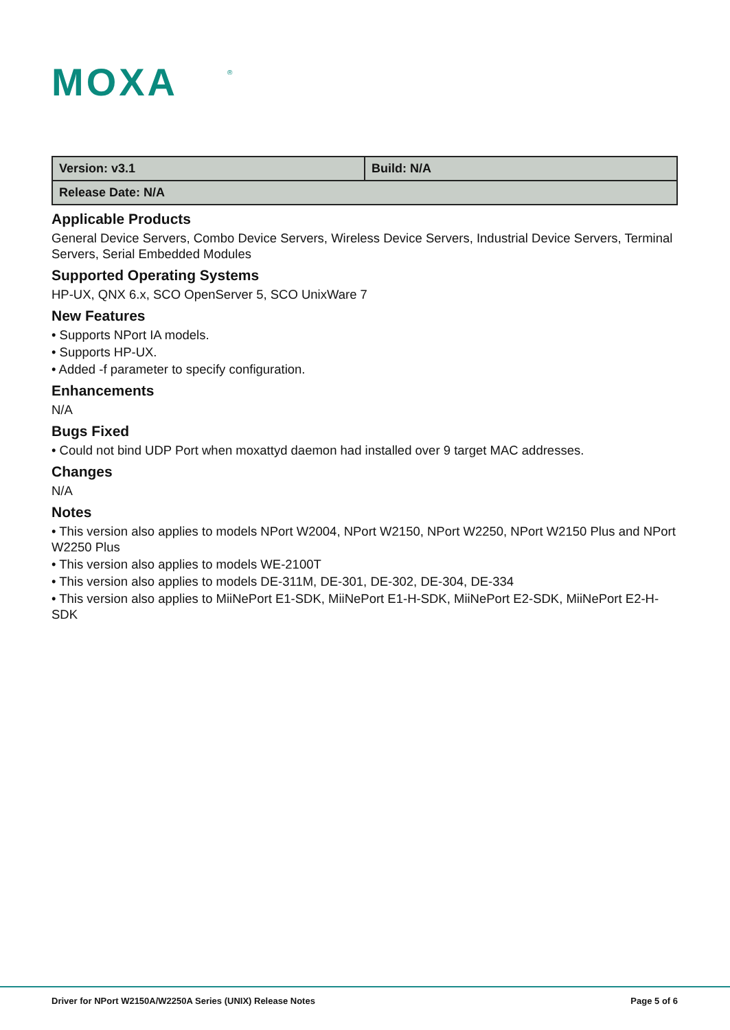MOXA
®
| Version: v3.1 | Build: N/A |
| Release Date: N/A | |
Applicable Products
General Device Servers, Combo Device Servers, Wireless Device Servers, Industrial Device Servers, Terminal Servers, Serial Embedded Modules
Supported Operating Systems
HP-UX, QNX 6.x, SCO OpenServer 5, SCO UnixWare 7
New Features
• Supports NPort IA models.
• Supports HP-UX.
• Added -f parameter to specify configuration.
Enhancements
N/A
Bugs Fixed
• Could not bind UDP Port when moxattyd daemon had installed over 9 target MAC addresses.
Changes
N/A
Notes
• This version also applies to models NPort W2004, NPort W2150, NPort W2250, NPort W2150 Plus and NPort W2250 Plus
• This version also applies to models WE-2100T
• This version also applies to models DE-311M, DE-301, DE-302, DE-304, DE-334
• This version also applies to MiiNePort E1-SDK, MiiNePort E1-H-SDK, MiiNePort E2-SDK, MiiNePort E2-H-SDK
Driver for NPort W2150A/W2250A Series (UNIX) Release Notes Page 5 of 6